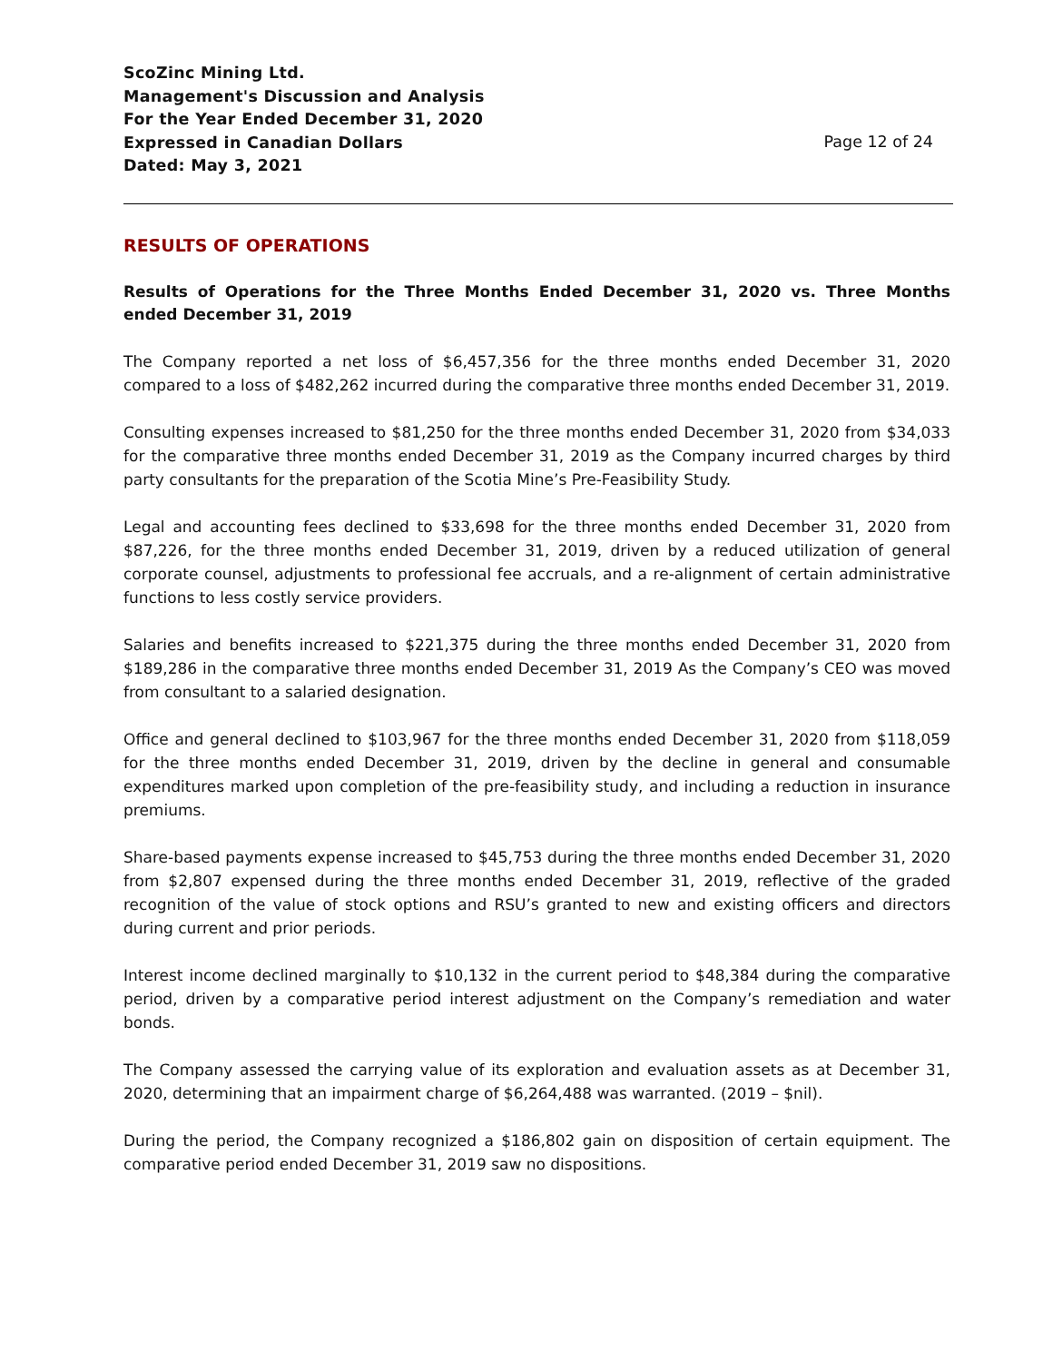ScoZinc Mining Ltd.
Management's Discussion and Analysis
For the Year Ended December 31, 2020
Expressed in Canadian Dollars
Dated: May 3, 2021
Page 12 of 24
RESULTS OF OPERATIONS
Results of Operations for the Three Months Ended December 31, 2020 vs. Three Months ended December 31, 2019
The Company reported a net loss of $6,457,356 for the three months ended December 31, 2020 compared to a loss of $482,262 incurred during the comparative three months ended December 31, 2019.
Consulting expenses increased to $81,250 for the three months ended December 31, 2020 from $34,033 for the comparative three months ended December 31, 2019 as the Company incurred charges by third party consultants for the preparation of the Scotia Mine’s Pre-Feasibility Study.
Legal and accounting fees declined to $33,698 for the three months ended December 31, 2020 from $87,226, for the three months ended December 31, 2019, driven by a reduced utilization of general corporate counsel, adjustments to professional fee accruals, and a re-alignment of certain administrative functions to less costly service providers.
Salaries and benefits increased to $221,375 during the three months ended December 31, 2020 from $189,286 in the comparative three months ended December 31, 2019 As the Company’s CEO was moved from consultant to a salaried designation.
Office and general declined to $103,967 for the three months ended December 31, 2020 from $118,059 for the three months ended December 31, 2019, driven by the decline in general and consumable expenditures marked upon completion of the pre-feasibility study, and including a reduction in insurance premiums.
Share-based payments expense increased to $45,753 during the three months ended December 31, 2020 from $2,807 expensed during the three months ended December 31, 2019, reflective of the graded recognition of the value of stock options and RSU’s granted to new and existing officers and directors during current and prior periods.
Interest income declined marginally to $10,132 in the current period to $48,384 during the comparative period, driven by a comparative period interest adjustment on the Company’s remediation and water bonds.
The Company assessed the carrying value of its exploration and evaluation assets as at December 31, 2020, determining that an impairment charge of $6,264,488 was warranted. (2019 – $nil).
During the period, the Company recognized a $186,802 gain on disposition of certain equipment. The comparative period ended December 31, 2019 saw no dispositions.